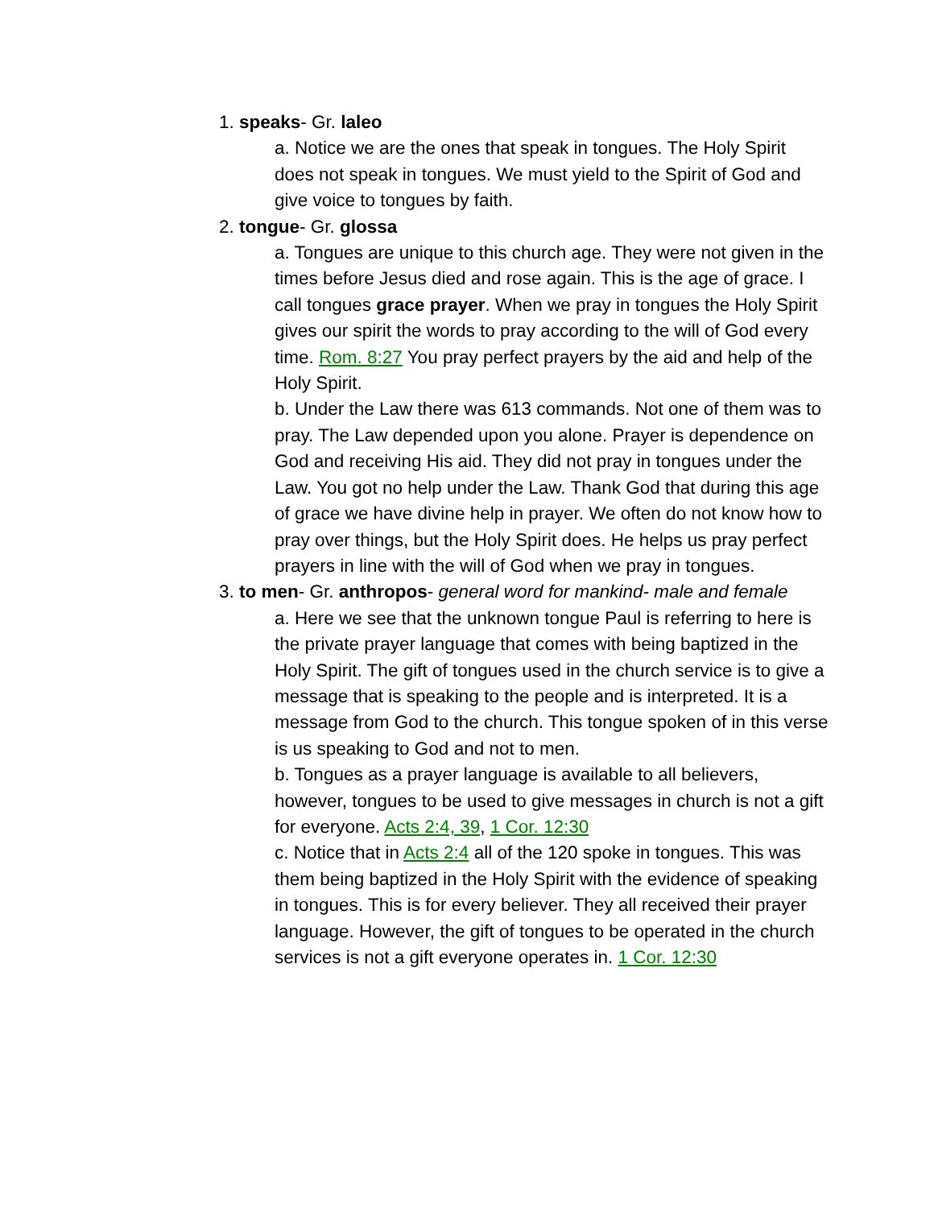1. speaks- Gr. laleo
a. Notice we are the ones that speak in tongues. The Holy Spirit does not speak in tongues. We must yield to the Spirit of God and give voice to tongues by faith.
2. tongue- Gr. glossa
a. Tongues are unique to this church age. They were not given in the times before Jesus died and rose again. This is the age of grace. I call tongues grace prayer. When we pray in tongues the Holy Spirit gives our spirit the words to pray according to the will of God every time. Rom. 8:27 You pray perfect prayers by the aid and help of the Holy Spirit.
b. Under the Law there was 613 commands. Not one of them was to pray. The Law depended upon you alone. Prayer is dependence on God and receiving His aid. They did not pray in tongues under the Law. You got no help under the Law. Thank God that during this age of grace we have divine help in prayer. We often do not know how to pray over things, but the Holy Spirit does. He helps us pray perfect prayers in line with the will of God when we pray in tongues.
3. to men- Gr. anthropos- general word for mankind- male and female
a. Here we see that the unknown tongue Paul is referring to here is the private prayer language that comes with being baptized in the Holy Spirit. The gift of tongues used in the church service is to give a message that is speaking to the people and is interpreted. It is a message from God to the church. This tongue spoken of in this verse is us speaking to God and not to men.
b. Tongues as a prayer language is available to all believers, however, tongues to be used to give messages in church is not a gift for everyone. Acts 2:4, 39, 1 Cor. 12:30
c. Notice that in Acts 2:4 all of the 120 spoke in tongues. This was them being baptized in the Holy Spirit with the evidence of speaking in tongues. This is for every believer. They all received their prayer language. However, the gift of tongues to be operated in the church services is not a gift everyone operates in. 1 Cor. 12:30